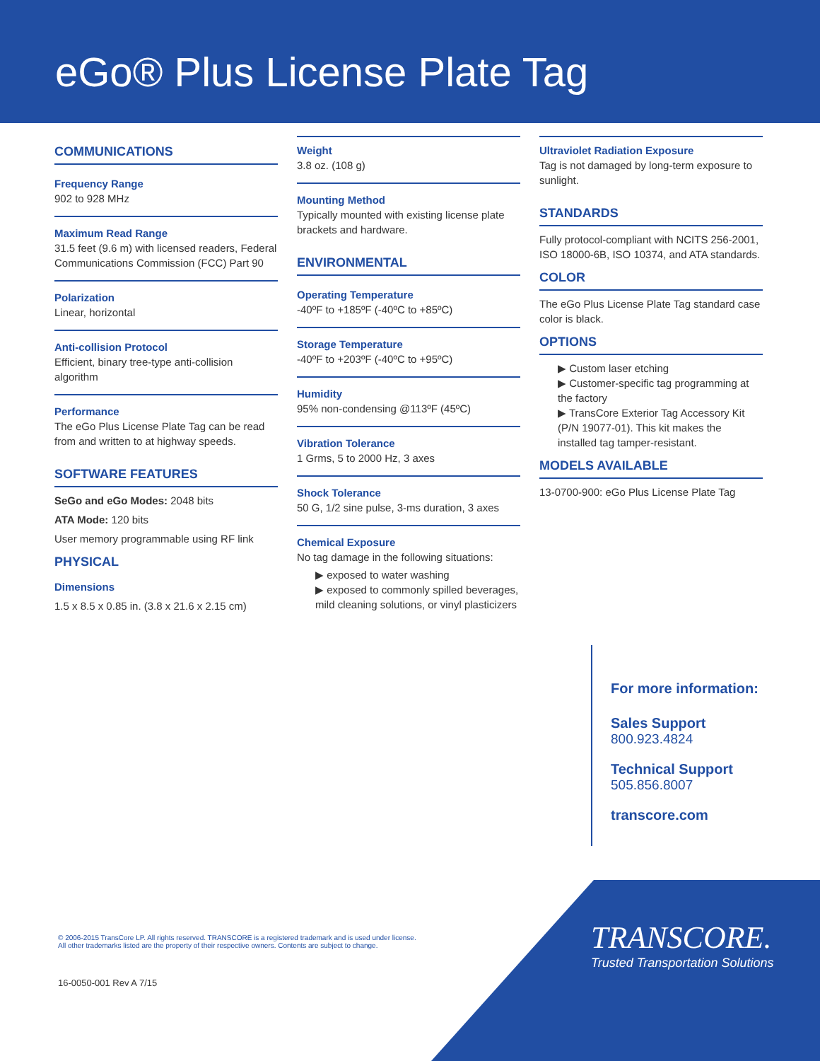eGo® Plus License Plate Tag
COMMUNICATIONS
Frequency Range
902 to 928 MHz
Maximum Read Range
31.5 feet (9.6 m) with licensed readers, Federal Communications Commission (FCC) Part 90
Polarization
Linear, horizontal
Anti-collision Protocol
Efficient, binary tree-type anti-collision algorithm
Performance
The eGo Plus License Plate Tag can be read from and written to at highway speeds.
SOFTWARE FEATURES
SeGo and eGo Modes: 2048 bits
ATA Mode: 120 bits
User memory programmable using RF link
PHYSICAL
Dimensions
1.5 x 8.5 x 0.85 in. (3.8 x 21.6 x 2.15 cm)
Weight
3.8 oz. (108 g)
Mounting Method
Typically mounted with existing license plate brackets and hardware.
ENVIRONMENTAL
Operating Temperature
-40ºF to +185ºF (-40ºC to +85ºC)
Storage Temperature
-40ºF to +203ºF (-40ºC to +95ºC)
Humidity
95% non-condensing @113ºF (45ºC)
Vibration Tolerance
1 Grms, 5 to 2000 Hz, 3 axes
Shock Tolerance
50 G, 1/2 sine pulse, 3-ms duration, 3 axes
Chemical Exposure
No tag damage in the following situations:
▶ exposed to water washing
▶ exposed to commonly spilled beverages, mild cleaning solutions, or vinyl plasticizers
Ultraviolet Radiation Exposure
Tag is not damaged by long-term exposure to sunlight.
STANDARDS
Fully protocol-compliant with NCITS 256-2001, ISO 18000-6B, ISO 10374, and ATA standards.
COLOR
The eGo Plus License Plate Tag standard case color is black.
OPTIONS
▶ Custom laser etching
▶ Customer-specific tag programming at the factory
▶ TransCore Exterior Tag Accessory Kit (P/N 19077-01). This kit makes the installed tag tamper-resistant.
MODELS AVAILABLE
13-0700-900: eGo Plus License Plate Tag
For more information:
Sales Support
800.923.4824
Technical Support
505.856.8007
transcore.com
© 2006-2015 TransCore LP. All rights reserved. TRANSCORE is a registered trademark and is used under license.
All other trademarks listed are the property of their respective owners. Contents are subject to change.
16-0050-001 Rev A 7/15
TRANSCORE.
Trusted Transportation Solutions